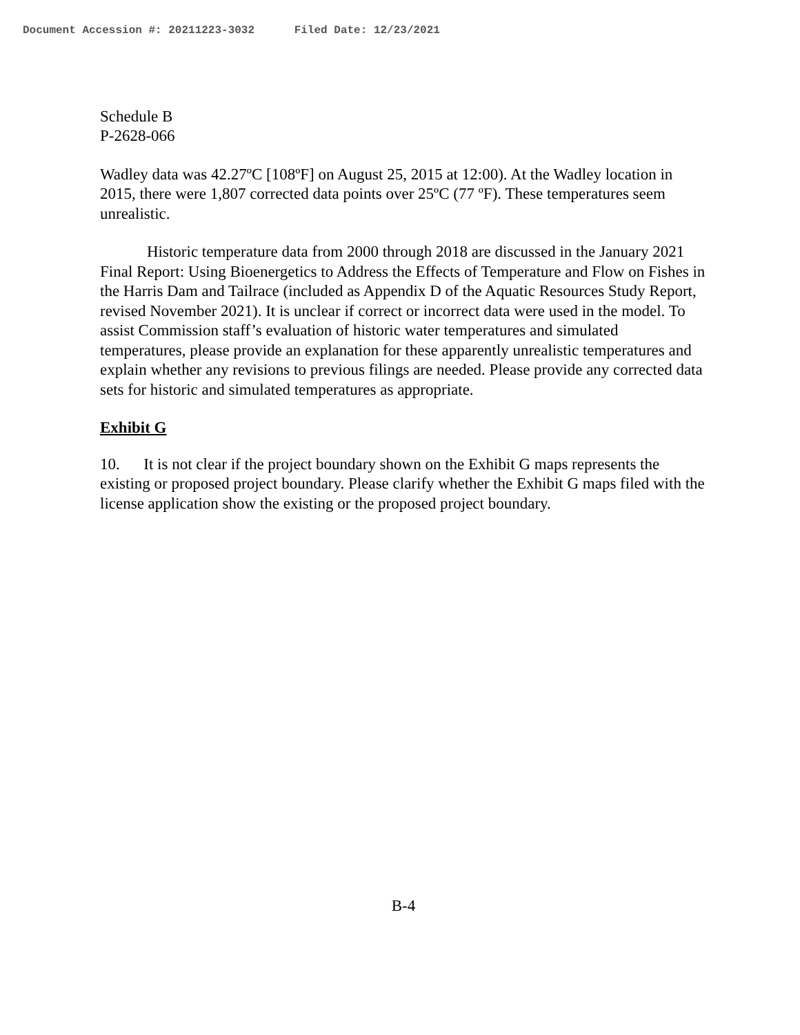Document Accession #: 20211223-3032 Filed Date: 12/23/2021
Schedule B
P-2628-066
Wadley data was 42.27ºC [108ºF] on August 25, 2015 at 12:00). At the Wadley location in 2015, there were 1,807 corrected data points over 25ºC (77 ºF). These temperatures seem unrealistic.
Historic temperature data from 2000 through 2018 are discussed in the January 2021 Final Report: Using Bioenergetics to Address the Effects of Temperature and Flow on Fishes in the Harris Dam and Tailrace (included as Appendix D of the Aquatic Resources Study Report, revised November 2021). It is unclear if correct or incorrect data were used in the model. To assist Commission staff’s evaluation of historic water temperatures and simulated temperatures, please provide an explanation for these apparently unrealistic temperatures and explain whether any revisions to previous filings are needed. Please provide any corrected data sets for historic and simulated temperatures as appropriate.
Exhibit G
10. It is not clear if the project boundary shown on the Exhibit G maps represents the existing or proposed project boundary. Please clarify whether the Exhibit G maps filed with the license application show the existing or the proposed project boundary.
B-4